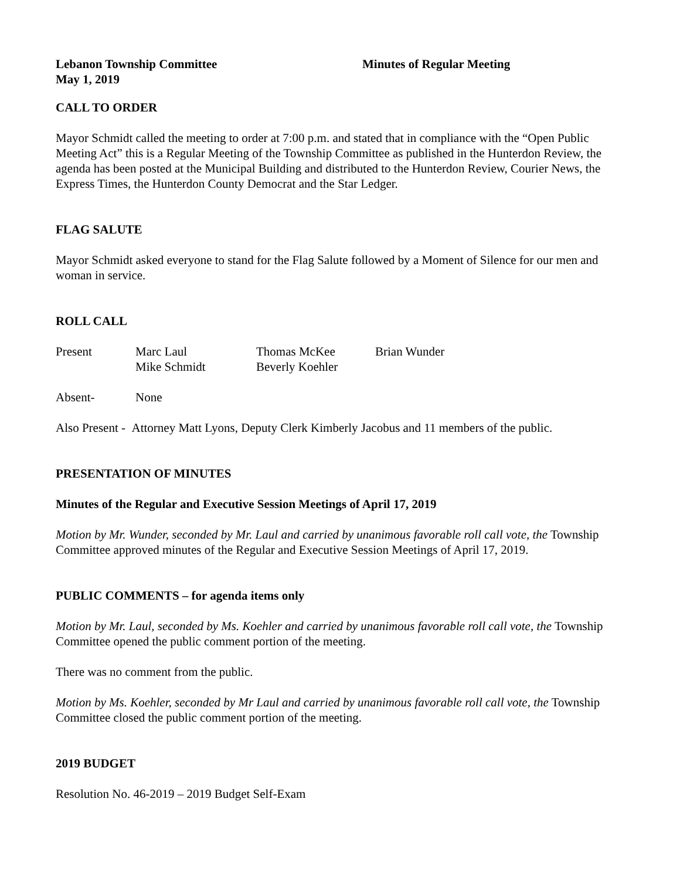Lebanon Township Committee
May 1, 2019
Minutes of Regular Meeting
CALL TO ORDER
Mayor Schmidt called the meeting to order at 7:00 p.m. and stated that in compliance with the “Open Public Meeting Act” this is a Regular Meeting of the Township Committee as published in the Hunterdon Review, the agenda has been posted at the Municipal Building and distributed to the Hunterdon Review, Courier News, the Express Times, the Hunterdon County Democrat and the Star Ledger.
FLAG SALUTE
Mayor Schmidt asked everyone to stand for the Flag Salute followed by a Moment of Silence for our men and woman in service.
ROLL CALL
Present Marc Laul
Mike Schmidt
Thomas McKee
Beverly Koehler
Brian Wunder
Absent- None
Also Present - Attorney Matt Lyons, Deputy Clerk Kimberly Jacobus and 11 members of the public.
PRESENTATION OF MINUTES
Minutes of the Regular and Executive Session Meetings of April 17, 2019
Motion by Mr. Wunder, seconded by Mr. Laul and carried by unanimous favorable roll call vote, the Township Committee approved minutes of the Regular and Executive Session Meetings of April 17, 2019.
PUBLIC COMMENTS – for agenda items only
Motion by Mr. Laul, seconded by Ms. Koehler and carried by unanimous favorable roll call vote, the Township Committee opened the public comment portion of the meeting.
There was no comment from the public.
Motion by Ms. Koehler, seconded by Mr Laul and carried by unanimous favorable roll call vote, the Township Committee closed the public comment portion of the meeting.
2019 BUDGET
Resolution No. 46-2019 – 2019 Budget Self-Exam